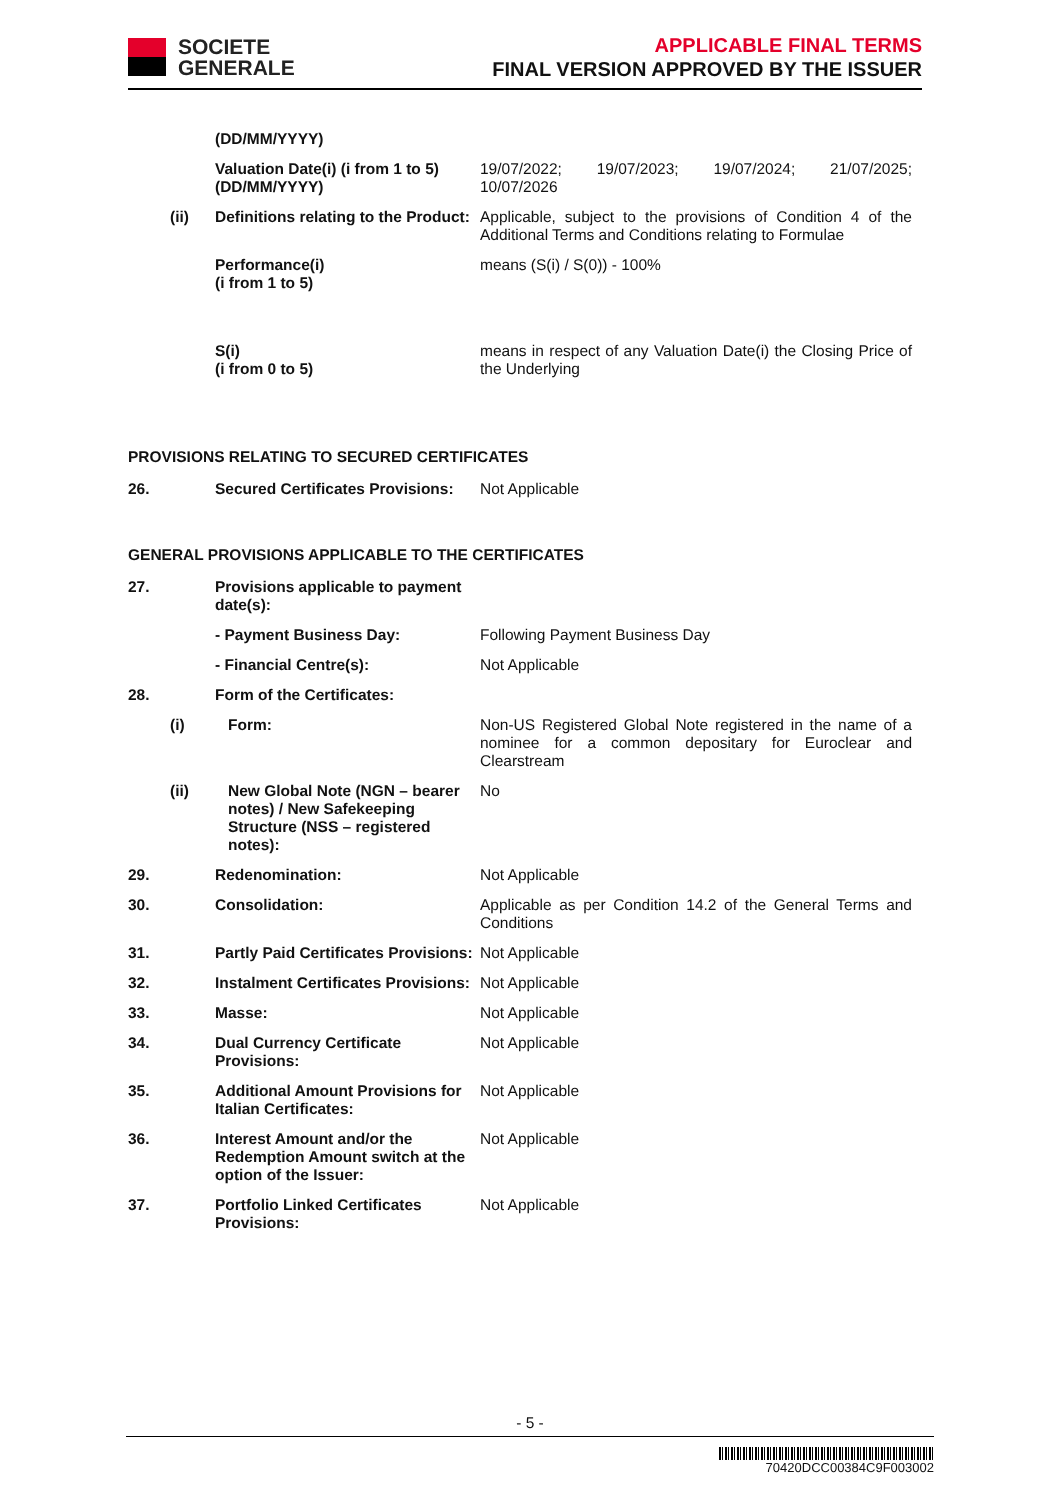SOCIETE
GENERALE
APPLICABLE FINAL TERMS
FINAL VERSION APPROVED BY THE ISSUER
(DD/MM/YYYY)
Valuation Date(i) (i from 1 to 5) (DD/MM/YYYY)
19/07/2022; 19/07/2023; 19/07/2024; 21/07/2025; 10/07/2026
(ii) Definitions relating to the Product:
Applicable, subject to the provisions of Condition 4 of the Additional Terms and Conditions relating to Formulae
Performance(i)
(i from 1 to 5)
means (S(i) / S(0)) - 100%
S(i)
(i from 0 to 5)
means in respect of any Valuation Date(i) the Closing Price of the Underlying
PROVISIONS RELATING TO SECURED CERTIFICATES
26. Secured Certificates Provisions:
Not Applicable
GENERAL PROVISIONS APPLICABLE TO THE CERTIFICATES
27. Provisions applicable to payment date(s):
- Payment Business Day: Following Payment Business Day
- Financial Centre(s): Not Applicable
28. Form of the Certificates:
(i) Form: Non-US Registered Global Note registered in the name of a nominee for a common depositary for Euroclear and Clearstream
(ii) New Global Note (NGN – bearer notes) / New Safekeeping Structure (NSS – registered notes):
No
29. Redenomination: Not Applicable
30. Consolidation: Applicable as per Condition 14.2 of the General Terms and Conditions
31. Partly Paid Certificates Provisions:
Not Applicable
32. Instalment Certificates Provisions:
Not Applicable
33. Masse: Not Applicable
34. Dual Currency Certificate Provisions:
Not Applicable
35. Additional Amount Provisions for Italian Certificates:
Not Applicable
36. Interest Amount and/or the Redemption Amount switch at the option of the Issuer:
Not Applicable
37. Portfolio Linked Certificates Provisions:
Not Applicable
- 5 -
70420DCC00384C9F003002